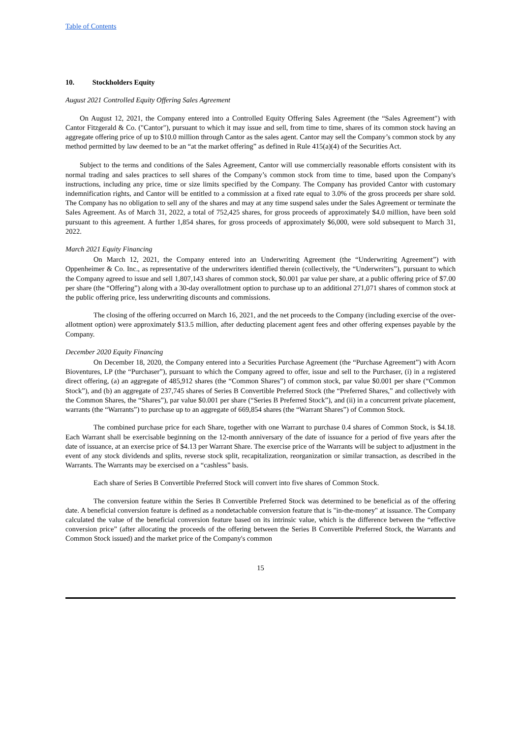Table of Contents
10. Stockholders Equity
August 2021 Controlled Equity Offering Sales Agreement
On August 12, 2021, the Company entered into a Controlled Equity Offering Sales Agreement (the “Sales Agreement") with Cantor Fitzgerald & Co. ("Cantor"), pursuant to which it may issue and sell, from time to time, shares of its common stock having an aggregate offering price of up to $10.0 million through Cantor as the sales agent. Cantor may sell the Company’s common stock by any method permitted by law deemed to be an “at the market offering” as defined in Rule 415(a)(4) of the Securities Act.
Subject to the terms and conditions of the Sales Agreement, Cantor will use commercially reasonable efforts consistent with its normal trading and sales practices to sell shares of the Company’s common stock from time to time, based upon the Company's instructions, including any price, time or size limits specified by the Company. The Company has provided Cantor with customary indemnification rights, and Cantor will be entitled to a commission at a fixed rate equal to 3.0% of the gross proceeds per share sold. The Company has no obligation to sell any of the shares and may at any time suspend sales under the Sales Agreement or terminate the Sales Agreement. As of March 31, 2022, a total of 752,425 shares, for gross proceeds of approximately $4.0 million, have been sold pursuant to this agreement. A further 1,854 shares, for gross proceeds of approximately $6,000, were sold subsequent to March 31, 2022.
March 2021 Equity Financing
On March 12, 2021, the Company entered into an Underwriting Agreement (the “Underwriting Agreement”) with Oppenheimer & Co. Inc., as representative of the underwriters identified therein (collectively, the “Underwriters”), pursuant to which the Company agreed to issue and sell 1,807,143 shares of common stock, $0.001 par value per share, at a public offering price of $7.00 per share (the “Offering”) along with a 30-day overallotment option to purchase up to an additional 271,071 shares of common stock at the public offering price, less underwriting discounts and commissions.
The closing of the offering occurred on March 16, 2021, and the net proceeds to the Company (including exercise of the over-allotment option) were approximately $13.5 million, after deducting placement agent fees and other offering expenses payable by the Company.
December 2020 Equity Financing
On December 18, 2020, the Company entered into a Securities Purchase Agreement (the “Purchase Agreement”) with Acorn Bioventures, LP (the “Purchaser”), pursuant to which the Company agreed to offer, issue and sell to the Purchaser, (i) in a registered direct offering, (a) an aggregate of 485,912 shares (the “Common Shares”) of common stock, par value $0.001 per share (“Common Stock”), and (b) an aggregate of 237,745 shares of Series B Convertible Preferred Stock (the “Preferred Shares,” and collectively with the Common Shares, the “Shares”), par value $0.001 per share (“Series B Preferred Stock”), and (ii) in a concurrent private placement, warrants (the “Warrants”) to purchase up to an aggregate of 669,854 shares (the “Warrant Shares”) of Common Stock.
The combined purchase price for each Share, together with one Warrant to purchase 0.4 shares of Common Stock, is $4.18. Each Warrant shall be exercisable beginning on the 12-month anniversary of the date of issuance for a period of five years after the date of issuance, at an exercise price of $4.13 per Warrant Share. The exercise price of the Warrants will be subject to adjustment in the event of any stock dividends and splits, reverse stock split, recapitalization, reorganization or similar transaction, as described in the Warrants. The Warrants may be exercised on a “cashless” basis.
Each share of Series B Convertible Preferred Stock will convert into five shares of Common Stock.
The conversion feature within the Series B Convertible Preferred Stock was determined to be beneficial as of the offering date. A beneficial conversion feature is defined as a nondetachable conversion feature that is "in-the-money" at issuance. The Company calculated the value of the beneficial conversion feature based on its intrinsic value, which is the difference between the “effective conversion price” (after allocating the proceeds of the offering between the Series B Convertible Preferred Stock, the Warrants and Common Stock issued) and the market price of the Company's common
15